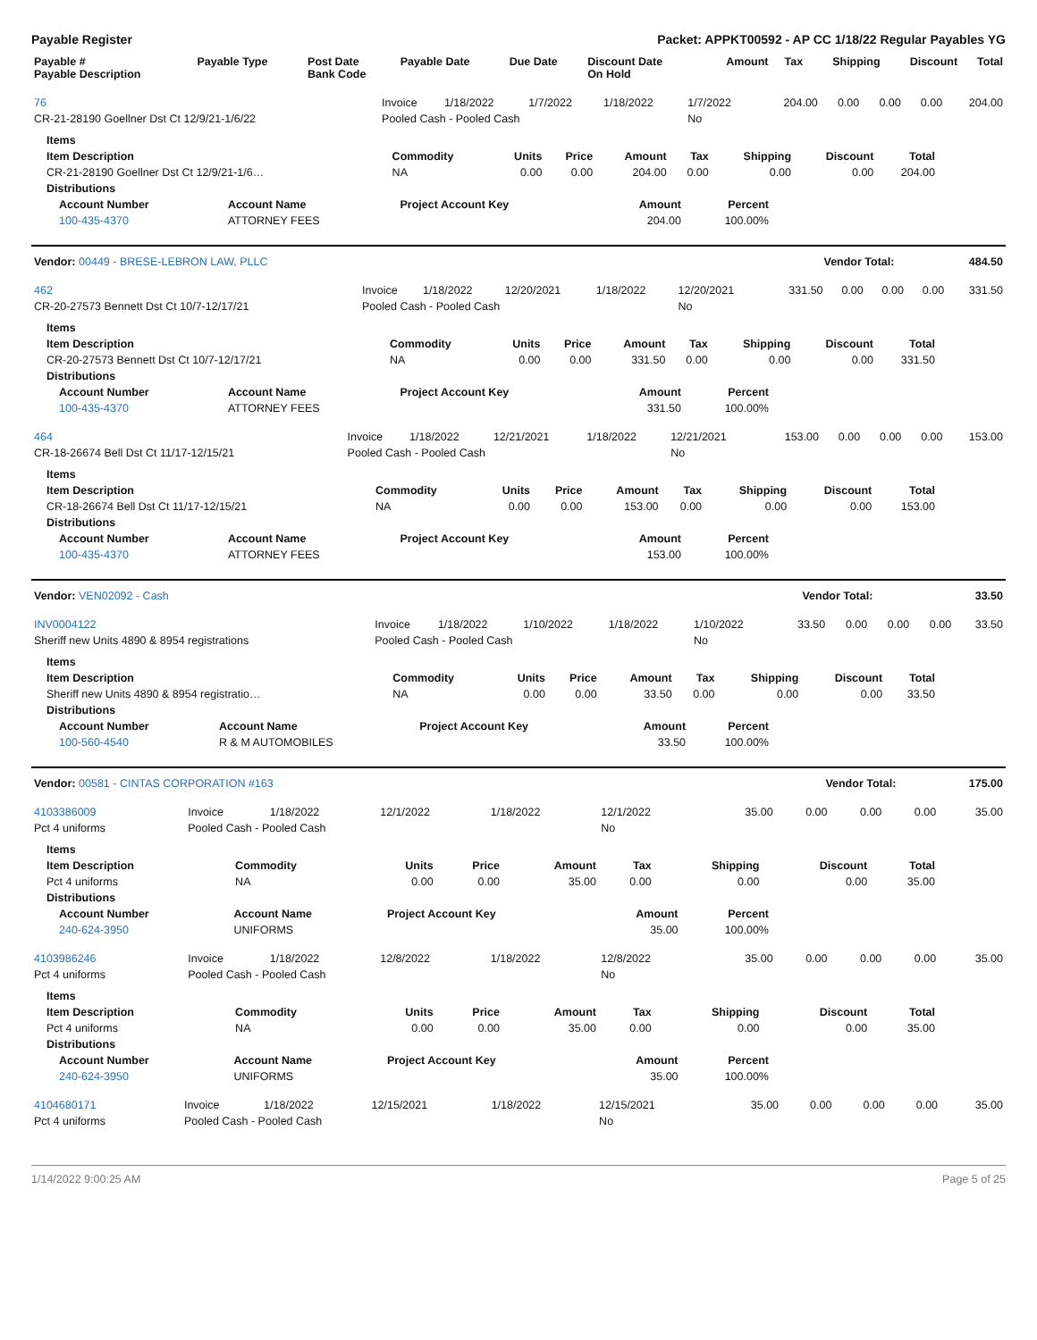Payable Register Packet: APPKT00592 - AP CC 1/18/22 Regular Payables YG
| Payable # Payable Description | Payable Type | Post Date Bank Code | Payable Date | Due Date | Discount Date On Hold | Amount | Tax | Shipping | Discount | Total |
| --- | --- | --- | --- | --- | --- | --- | --- | --- | --- | --- |
| 76 | Invoice | 1/18/2022 | 1/7/2022 | 1/18/2022 | 1/7/2022 | 204.00 | 0.00 | 0.00 | 0.00 | 204.00 |
| CR-21-28190 Goellner Dst Ct 12/9/21-1/6/22 | Pooled Cash - Pooled Cash | | | | No | | | | | |
| Items | | | | | | | | |
| --- | --- | --- | --- | --- | --- | --- | --- | --- |
| Item Description | Commodity | Units | Price | Amount | Tax | Shipping | Discount | Total |
| CR-21-28190 Goellner Dst Ct 12/9/21-1/6… | NA | 0.00 | 0.00 | 204.00 | 0.00 | 0.00 | 0.00 | 204.00 |
| Distributions | | | | | | | | |
| Account Number | Account Name | Project Account Key | Amount | Percent |
| --- | --- | --- | --- | --- |
| 100-435-4370 | ATTORNEY FEES | | 204.00 | 100.00% |
| Vendor: 00449 - BRESE-LEBRON LAW, PLLC | Vendor Total: | 484.50 |
| 462 | Invoice | 1/18/2022 | 12/20/2021 | 1/18/2022 | 12/20/2021 | 331.50 | 0.00 | 0.00 | 0.00 | 331.50 |
| CR-20-27573 Bennett Dst Ct 10/7-12/17/21 | Pooled Cash - Pooled Cash | | | | No | | | | | |
| Items | | | | | | | | |
| --- | --- | --- | --- | --- | --- | --- | --- | --- |
| Item Description | Commodity | Units | Price | Amount | Tax | Shipping | Discount | Total |
| CR-20-27573 Bennett Dst Ct 10/7-12/17/21 | NA | 0.00 | 0.00 | 331.50 | 0.00 | 0.00 | 0.00 | 331.50 |
| Distributions | | | | | | | | |
| Account Number | Account Name | Project Account Key | Amount | Percent |
| --- | --- | --- | --- | --- |
| 100-435-4370 | ATTORNEY FEES | | 331.50 | 100.00% |
| 464 | Invoice | 1/18/2022 | 12/21/2021 | 1/18/2022 | 12/21/2021 | 153.00 | 0.00 | 0.00 | 0.00 | 153.00 |
| CR-18-26674 Bell Dst Ct 11/17-12/15/21 | Pooled Cash - Pooled Cash | | | | No | | | | | |
| Items | | | | | | | | |
| --- | --- | --- | --- | --- | --- | --- | --- | --- |
| Item Description | Commodity | Units | Price | Amount | Tax | Shipping | Discount | Total |
| CR-18-26674 Bell Dst Ct 11/17-12/15/21 | NA | 0.00 | 0.00 | 153.00 | 0.00 | 0.00 | 0.00 | 153.00 |
| Distributions | | | | | | | | |
| Account Number | Account Name | Project Account Key | Amount | Percent |
| --- | --- | --- | --- | --- |
| 100-435-4370 | ATTORNEY FEES | | 153.00 | 100.00% |
| Vendor: VEN02092 - Cash | Vendor Total: | 33.50 |
| INV0004122 | Invoice | 1/18/2022 | 1/10/2022 | 1/18/2022 | 1/10/2022 | 33.50 | 0.00 | 0.00 | 0.00 | 33.50 |
| Sheriff new Units 4890 & 8954 registrations | Pooled Cash - Pooled Cash | | | | No | | | | | |
| Items | | | | | | | | |
| --- | --- | --- | --- | --- | --- | --- | --- | --- |
| Item Description | Commodity | Units | Price | Amount | Tax | Shipping | Discount | Total |
| Sheriff new Units 4890 & 8954 registratio… | NA | 0.00 | 0.00 | 33.50 | 0.00 | 0.00 | 0.00 | 33.50 |
| Distributions | | | | | | | | |
| Account Number | Account Name | Project Account Key | Amount | Percent |
| --- | --- | --- | --- | --- |
| 100-560-4540 | R & M AUTOMOBILES | | 33.50 | 100.00% |
| Vendor: 00581 - CINTAS CORPORATION #163 | Vendor Total: | 175.00 |
| 4103386009 | Invoice | 1/18/2022 | 12/1/2022 | 1/18/2022 | 12/1/2022 | 35.00 | 0.00 | 0.00 | 0.00 | 35.00 |
| Pct 4 uniforms | Pooled Cash - Pooled Cash | | | | No | | | | | |
| Items | | | | | | | | |
| --- | --- | --- | --- | --- | --- | --- | --- | --- |
| Item Description | Commodity | Units | Price | Amount | Tax | Shipping | Discount | Total |
| Pct 4 uniforms | NA | 0.00 | 0.00 | 35.00 | 0.00 | 0.00 | 0.00 | 35.00 |
| Distributions | | | | | | | | |
| Account Number | Account Name | Project Account Key | Amount | Percent |
| --- | --- | --- | --- | --- |
| 240-624-3950 | UNIFORMS | | 35.00 | 100.00% |
| 4103986246 | Invoice | 1/18/2022 | 12/8/2022 | 1/18/2022 | 12/8/2022 | 35.00 | 0.00 | 0.00 | 0.00 | 35.00 |
| Pct 4 uniforms | Pooled Cash - Pooled Cash | | | | No | | | | | |
| Items | | | | | | | | |
| --- | --- | --- | --- | --- | --- | --- | --- | --- |
| Item Description | Commodity | Units | Price | Amount | Tax | Shipping | Discount | Total |
| Pct 4 uniforms | NA | 0.00 | 0.00 | 35.00 | 0.00 | 0.00 | 0.00 | 35.00 |
| Distributions | | | | | | | | |
| Account Number | Account Name | Project Account Key | Amount | Percent |
| --- | --- | --- | --- | --- |
| 240-624-3950 | UNIFORMS | | 35.00 | 100.00% |
| 4104680171 | Invoice | 1/18/2022 | 12/15/2021 | 1/18/2022 | 12/15/2021 | 35.00 | 0.00 | 0.00 | 0.00 | 35.00 |
| Pct 4 uniforms | Pooled Cash - Pooled Cash | | | | No | | | | | |
1/14/2022 9:00:25 AM Page 5 of 25